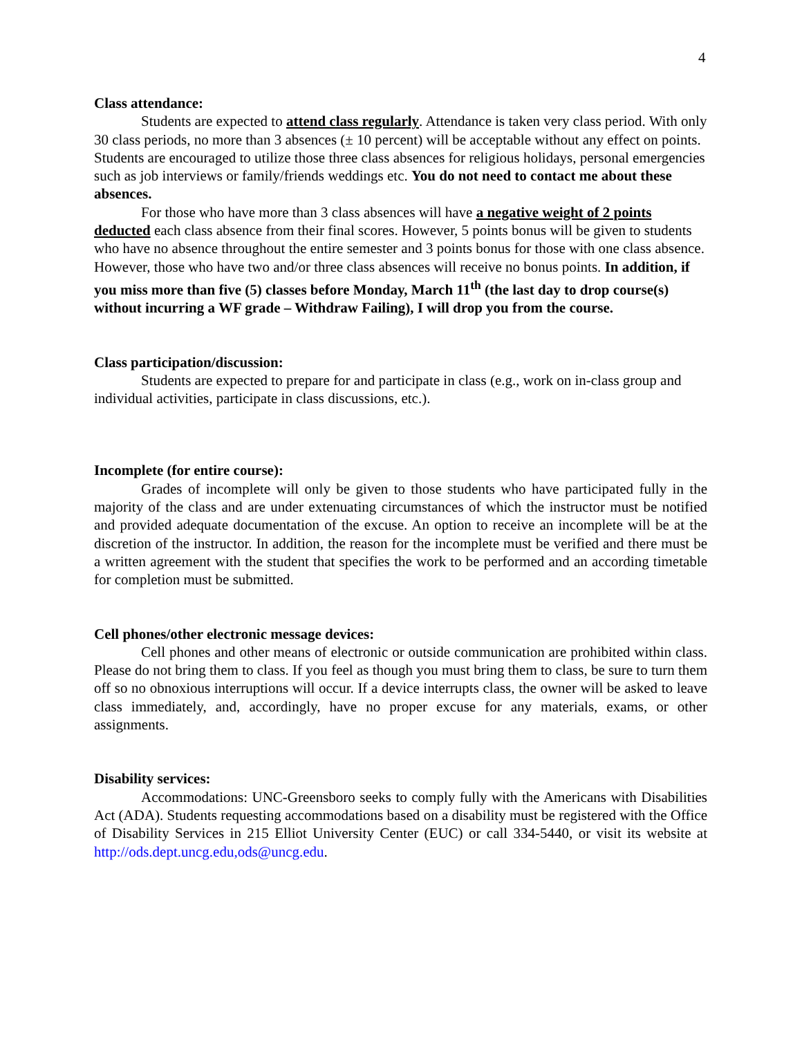4
Class attendance:
Students are expected to attend class regularly. Attendance is taken very class period. With only 30 class periods, no more than 3 absences (± 10 percent) will be acceptable without any effect on points. Students are encouraged to utilize those three class absences for religious holidays, personal emergencies such as job interviews or family/friends weddings etc. You do not need to contact me about these absences.
For those who have more than 3 class absences will have a negative weight of 2 points deducted each class absence from their final scores. However, 5 points bonus will be given to students who have no absence throughout the entire semester and 3 points bonus for those with one class absence. However, those who have two and/or three class absences will receive no bonus points. In addition, if you miss more than five (5) classes before Monday, March 11<sup>th</sup> (the last day to drop course(s) without incurring a WF grade – Withdraw Failing), I will drop you from the course.
Class participation/discussion:
Students are expected to prepare for and participate in class (e.g., work on in-class group and individual activities, participate in class discussions, etc.).
Incomplete (for entire course):
Grades of incomplete will only be given to those students who have participated fully in the majority of the class and are under extenuating circumstances of which the instructor must be notified and provided adequate documentation of the excuse. An option to receive an incomplete will be at the discretion of the instructor. In addition, the reason for the incomplete must be verified and there must be a written agreement with the student that specifies the work to be performed and an according timetable for completion must be submitted.
Cell phones/other electronic message devices:
Cell phones and other means of electronic or outside communication are prohibited within class. Please do not bring them to class. If you feel as though you must bring them to class, be sure to turn them off so no obnoxious interruptions will occur. If a device interrupts class, the owner will be asked to leave class immediately, and, accordingly, have no proper excuse for any materials, exams, or other assignments.
Disability services:
Accommodations: UNC-Greensboro seeks to comply fully with the Americans with Disabilities Act (ADA). Students requesting accommodations based on a disability must be registered with the Office of Disability Services in 215 Elliot University Center (EUC) or call 334-5440, or visit its website at http://ods.dept.uncg.edu,ods@uncg.edu.